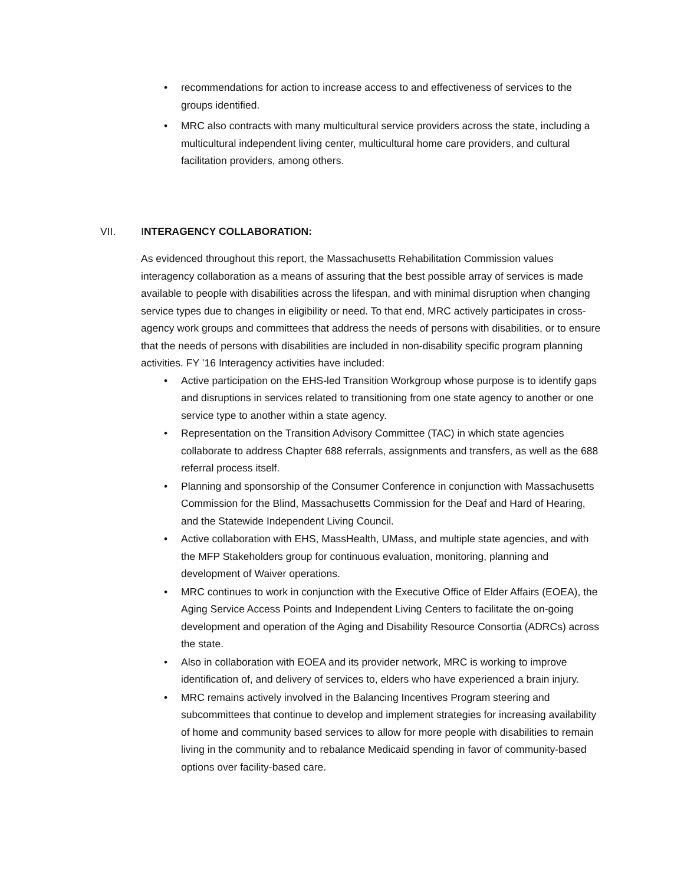• recommendations for action to increase access to and effectiveness of services to the groups identified.
• MRC also contracts with many multicultural service providers across the state, including a multicultural independent living center, multicultural home care providers, and cultural facilitation providers, among others.
VII. INTERAGENCY COLLABORATION:
As evidenced throughout this report, the Massachusetts Rehabilitation Commission values interagency collaboration as a means of assuring that the best possible array of services is made available to people with disabilities across the lifespan, and with minimal disruption when changing service types due to changes in eligibility or need. To that end, MRC actively participates in cross-agency work groups and committees that address the needs of persons with disabilities, or to ensure that the needs of persons with disabilities are included in non-disability specific program planning activities. FY ’16 Interagency activities have included:
• Active participation on the EHS-led Transition Workgroup whose purpose is to identify gaps and disruptions in services related to transitioning from one state agency to another or one service type to another within a state agency.
• Representation on the Transition Advisory Committee (TAC) in which state agencies collaborate to address Chapter 688 referrals, assignments and transfers, as well as the 688 referral process itself.
• Planning and sponsorship of the Consumer Conference in conjunction with Massachusetts Commission for the Blind, Massachusetts Commission for the Deaf and Hard of Hearing, and the Statewide Independent Living Council.
• Active collaboration with EHS, MassHealth, UMass, and multiple state agencies, and with the MFP Stakeholders group for continuous evaluation, monitoring, planning and development of Waiver operations.
• MRC continues to work in conjunction with the Executive Office of Elder Affairs (EOEA), the Aging Service Access Points and Independent Living Centers to facilitate the on-going development and operation of the Aging and Disability Resource Consortia (ADRCs) across the state.
• Also in collaboration with EOEA and its provider network, MRC is working to improve identification of, and delivery of services to, elders who have experienced a brain injury.
• MRC remains actively involved in the Balancing Incentives Program steering and subcommittees that continue to develop and implement strategies for increasing availability of home and community based services to allow for more people with disabilities to remain living in the community and to rebalance Medicaid spending in favor of community-based options over facility-based care.